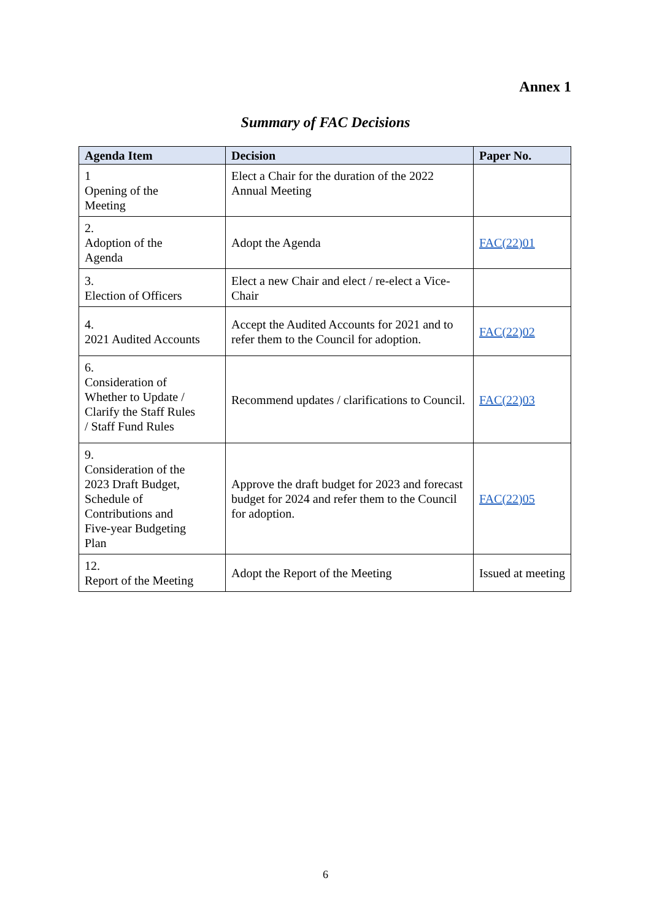Annex 1
Summary of FAC Decisions
| Agenda Item | Decision | Paper No. |
| --- | --- | --- |
| 1 Opening of the Meeting | Elect a Chair for the duration of the 2022 Annual Meeting | |
| 2. Adoption of the Agenda | Adopt the Agenda | FAC(22)01 |
| 3. Election of Officers | Elect a new Chair and elect / re-elect a Vice-Chair | |
| 4. 2021 Audited Accounts | Accept the Audited Accounts for 2021 and to refer them to the Council for adoption. | FAC(22)02 |
| 6. Consideration of Whether to Update / Clarify the Staff Rules / Staff Fund Rules | Recommend updates / clarifications to Council. | FAC(22)03 |
| 9. Consideration of the 2023 Draft Budget, Schedule of Contributions and Five-year Budgeting Plan | Approve the draft budget for 2023 and forecast budget for 2024 and refer them to the Council for adoption. | FAC(22)05 |
| 12. Report of the Meeting | Adopt the Report of the Meeting | Issued at meeting |
6